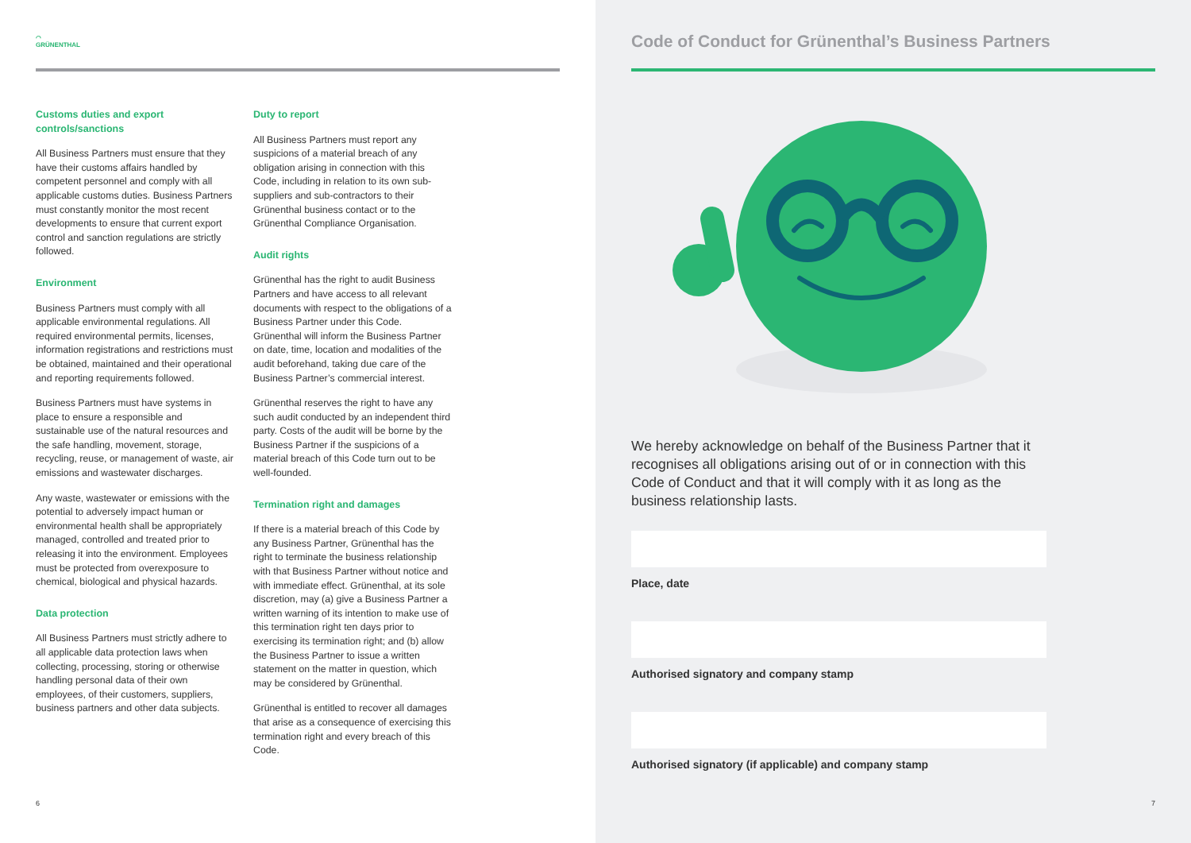⌒
GRÜNENTHAL
Customs duties and export controls/sanctions
All Business Partners must ensure that they have their customs affairs handled by competent personnel and comply with all applicable customs duties. Business Partners must constantly monitor the most recent developments to ensure that current export control and sanction regulations are strictly followed.
Environment
Business Partners must comply with all applicable environmental regulations. All required environmental permits, licenses, information registrations and restrictions must be obtained, maintained and their operational and reporting requirements followed.
Business Partners must have systems in place to ensure a responsible and sustainable use of the natural resources and the safe handling, movement, storage, recycling, reuse, or management of waste, air emissions and wastewater discharges.
Any waste, wastewater or emissions with the potential to adversely impact human or environmental health shall be appropriately managed, controlled and treated prior to releasing it into the environment. Employees must be protected from overexposure to chemical, biological and physical hazards.
Data protection
All Business Partners must strictly adhere to all applicable data protection laws when collecting, processing, storing or otherwise handling personal data of their own employees, of their customers, suppliers, business partners and other data subjects.
Duty to report
All Business Partners must report any suspicions of a material breach of any obligation arising in connection with this Code, including in relation to its own sub-suppliers and sub-contractors to their Grünenthal business contact or to the Grünenthal Compliance Organisation.
Audit rights
Grünenthal has the right to audit Business Partners and have access to all relevant documents with respect to the obligations of a Business Partner under this Code. Grünenthal will inform the Business Partner on date, time, location and modalities of the audit beforehand, taking due care of the Business Partner’s commercial interest.
Grünenthal reserves the right to have any such audit conducted by an independent third party. Costs of the audit will be borne by the Business Partner if the suspicions of a material breach of this Code turn out to be well-founded.
Termination right and damages
If there is a material breach of this Code by any Business Partner, Grünenthal has the right to terminate the business relationship with that Business Partner without notice and with immediate effect. Grünenthal, at its sole discretion, may (a) give a Business Partner a written warning of its intention to make use of this termination right ten days prior to exercising its termination right; and (b) allow the Business Partner to issue a written statement on the matter in question, which may be considered by Grünenthal.
Grünenthal is entitled to recover all damages that arise as a consequence of exercising this termination right and every breach of this Code.
6
Code of Conduct for Grünenthal’s Business Partners
We hereby acknowledge on behalf of the Business Partner that it recognises all obligations arising out of or in connection with this Code of Conduct and that it will comply with it as long as the business relationship lasts.
Place, date
Authorised signatory and company stamp
Authorised signatory (if applicable) and company stamp
7